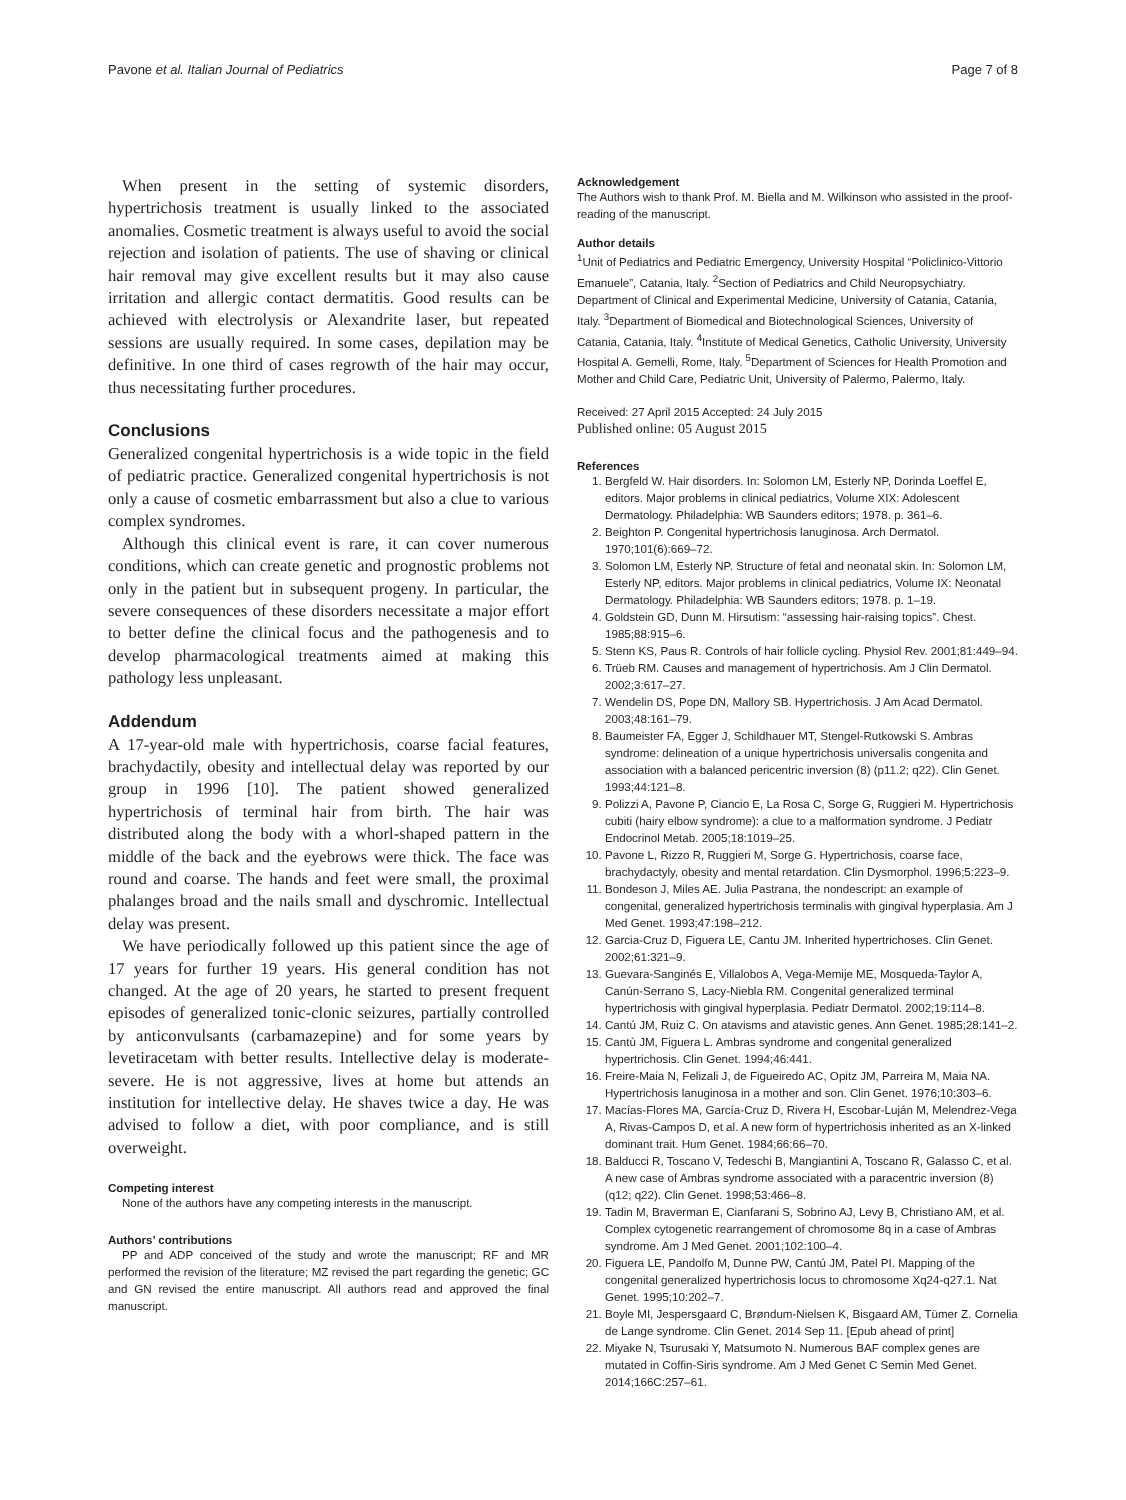Pavone et al. Italian Journal of Pediatrics Page 7 of 8
When present in the setting of systemic disorders, hypertrichosis treatment is usually linked to the associated anomalies. Cosmetic treatment is always useful to avoid the social rejection and isolation of patients. The use of shaving or clinical hair removal may give excellent results but it may also cause irritation and allergic contact dermatitis. Good results can be achieved with electrolysis or Alexandrite laser, but repeated sessions are usually required. In some cases, depilation may be definitive. In one third of cases regrowth of the hair may occur, thus necessitating further procedures.
Conclusions
Generalized congenital hypertrichosis is a wide topic in the field of pediatric practice. Generalized congenital hypertrichosis is not only a cause of cosmetic embarrassment but also a clue to various complex syndromes.
Although this clinical event is rare, it can cover numerous conditions, which can create genetic and prognostic problems not only in the patient but in subsequent progeny. In particular, the severe consequences of these disorders necessitate a major effort to better define the clinical focus and the pathogenesis and to develop pharmacological treatments aimed at making this pathology less unpleasant.
Addendum
A 17-year-old male with hypertrichosis, coarse facial features, brachydactily, obesity and intellectual delay was reported by our group in 1996 [10]. The patient showed generalized hypertrichosis of terminal hair from birth. The hair was distributed along the body with a whorl-shaped pattern in the middle of the back and the eyebrows were thick. The face was round and coarse. The hands and feet were small, the proximal phalanges broad and the nails small and dyschromic. Intellectual delay was present.
We have periodically followed up this patient since the age of 17 years for further 19 years. His general condition has not changed. At the age of 20 years, he started to present frequent episodes of generalized tonic-clonic seizures, partially controlled by anticonvulsants (carbamazepine) and for some years by levetiracetam with better results. Intellective delay is moderate-severe. He is not aggressive, lives at home but attends an institution for intellective delay. He shaves twice a day. He was advised to follow a diet, with poor compliance, and is still overweight.
Competing interest
None of the authors have any competing interests in the manuscript.
Authors’ contributions
PP and ADP conceived of the study and wrote the manuscript; RF and MR performed the revision of the literature; MZ revised the part regarding the genetic; GC and GN revised the entire manuscript. All authors read and approved the final manuscript.
Acknowledgement
The Authors wish to thank Prof. M. Biella and M. Wilkinson who assisted in the proof-reading of the manuscript.
Author details
<sup>1</sup> Unit of Pediatrics and Pediatric Emergency, University Hospital “Policlinico-Vittorio Emanuele”, Catania, Italy. <sup>2</sup>Section of Pediatrics and Child Neuropsychiatry. Department of Clinical and Experimental Medicine, University of Catania, Catania, Italy. <sup>3</sup>Department of Biomedical and Biotechnological Sciences, University of Catania, Catania, Italy. <sup>4</sup>Institute of Medical Genetics, Catholic University, University Hospital A. Gemelli, Rome, Italy. <sup>5</sup>Department of Sciences for Health Promotion and Mother and Child Care, Pediatric Unit, University of Palermo, Palermo, Italy.
Received: 27 April 2015 Accepted: 24 July 2015
Published online: 05 August 2015
References
1. Bergfeld W. Hair disorders. In: Solomon LM, Esterly NP, Dorinda Loeffel E, editors. Major problems in clinical pediatrics, Volume XIX: Adolescent Dermatology. Philadelphia: WB Saunders editors; 1978. p. 361–6.
2. Beighton P. Congenital hypertrichosis lanuginosa. Arch Dermatol. 1970;101(6):669–72.
3. Solomon LM, Esterly NP. Structure of fetal and neonatal skin. In: Solomon LM, Esterly NP, editors. Major problems in clinical pediatrics, Volume IX: Neonatal Dermatology. Philadelphia: WB Saunders editors; 1978. p. 1–19.
4. Goldstein GD, Dunn M. Hirsutism: “assessing hair-raising topics”. Chest. 1985;88:915–6.
5. Stenn KS, Paus R. Controls of hair follicle cycling. Physiol Rev. 2001;81:449–94.
6. Trüeb RM. Causes and management of hypertrichosis. Am J Clin Dermatol. 2002;3:617–27.
7. Wendelin DS, Pope DN, Mallory SB. Hypertrichosis. J Am Acad Dermatol. 2003;48:161–79.
8. Baumeister FA, Egger J, Schildhauer MT, Stengel-Rutkowski S. Ambras syndrome: delineation of a unique hypertrichosis universalis congenita and association with a balanced pericentric inversion (8) (p11.2; q22). Clin Genet. 1993;44:121–8.
9. Polizzi A, Pavone P, Ciancio E, La Rosa C, Sorge G, Ruggieri M. Hypertrichosis cubiti (hairy elbow syndrome): a clue to a malformation syndrome. J Pediatr Endocrinol Metab. 2005;18:1019–25.
10. Pavone L, Rizzo R, Ruggieri M, Sorge G. Hypertrichosis, coarse face, brachydactyly, obesity and mental retardation. Clin Dysmorphol. 1996;5:223–9.
11. Bondeson J, Miles AE. Julia Pastrana, the nondescript: an example of congenital, generalized hypertrichosis terminalis with gingival hyperplasia. Am J Med Genet. 1993;47:198–212.
12. Garcia-Cruz D, Figuera LE, Cantu JM. Inherited hypertrichoses. Clin Genet. 2002;61:321–9.
13. Guevara-Sanginés E, Villalobos A, Vega-Memije ME, Mosqueda-Taylor A, Canún-Serrano S, Lacy-Niebla RM. Congenital generalized terminal hypertrichosis with gingival hyperplasia. Pediatr Dermatol. 2002;19:114–8.
14. Cantú JM, Ruiz C. On atavisms and atavistic genes. Ann Genet. 1985;28:141–2.
15. Cantù JM, Figuera L. Ambras syndrome and congenital generalized hypertrichosis. Clin Genet. 1994;46:441.
16. Freire-Maia N, Felizali J, de Figueiredo AC, Opitz JM, Parreira M, Maia NA. Hypertrichosis lanuginosa in a mother and son. Clin Genet. 1976;10:303–6.
17. Macías-Flores MA, García-Cruz D, Rivera H, Escobar-Luján M, Melendrez-Vega A, Rivas-Campos D, et al. A new form of hypertrichosis inherited as an X-linked dominant trait. Hum Genet. 1984;66:66–70.
18. Balducci R, Toscano V, Tedeschi B, Mangiantini A, Toscano R, Galasso C, et al. A new case of Ambras syndrome associated with a paracentric inversion (8) (q12; q22). Clin Genet. 1998;53:466–8.
19. Tadin M, Braverman E, Cianfarani S, Sobrino AJ, Levy B, Christiano AM, et al. Complex cytogenetic rearrangement of chromosome 8q in a case of Ambras syndrome. Am J Med Genet. 2001;102:100–4.
20. Figuera LE, Pandolfo M, Dunne PW, Cantú JM, Patel PI. Mapping of the congenital generalized hypertrichosis locus to chromosome Xq24-q27.1. Nat Genet. 1995;10:202–7.
21. Boyle MI, Jespersgaard C, Brøndum-Nielsen K, Bisgaard AM, Tümer Z. Cornelia de Lange syndrome. Clin Genet. 2014 Sep 11. [Epub ahead of print]
22. Miyake N, Tsurusaki Y, Matsumoto N. Numerous BAF complex genes are mutated in Coffin-Siris syndrome. Am J Med Genet C Semin Med Genet. 2014;166C:257–61.